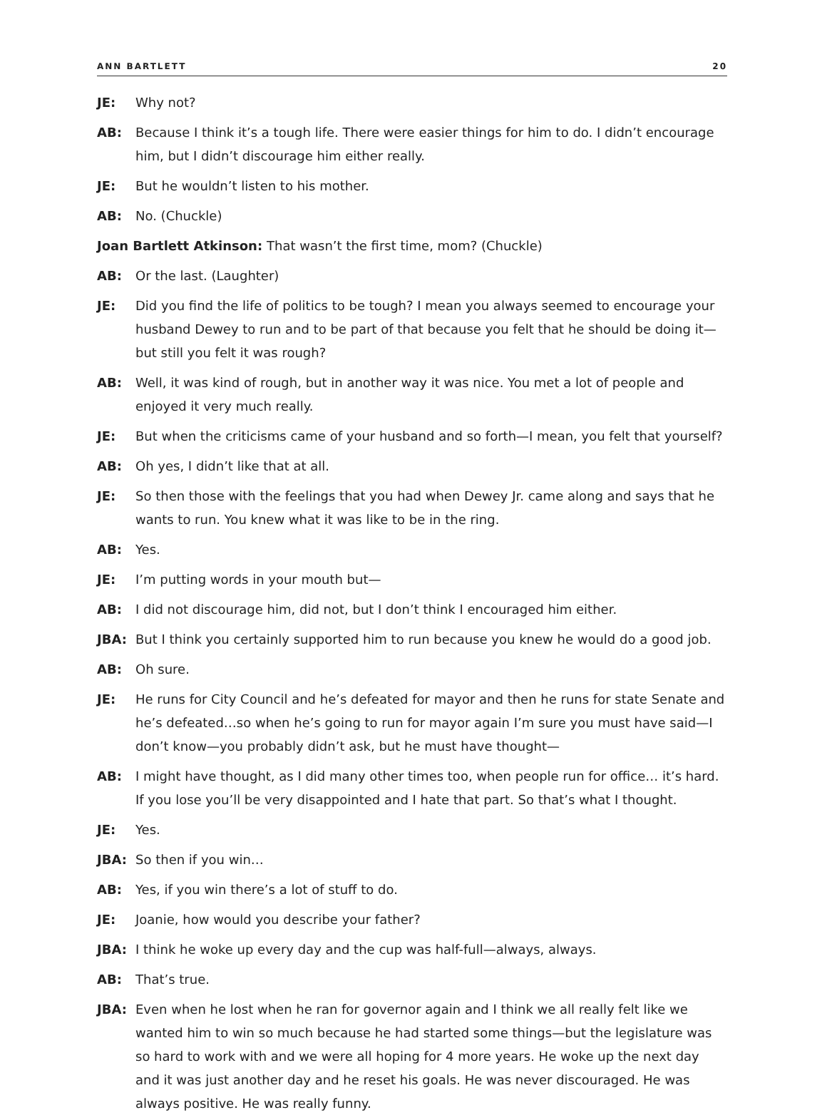ANN BARTLETT 20
JE: Why not?
AB: Because I think it’s a tough life. There were easier things for him to do. I didn’t encourage him, but I didn’t discourage him either really.
JE: But he wouldn’t listen to his mother.
AB: No. (Chuckle)
Joan Bartlett Atkinson: That wasn’t the first time, mom? (Chuckle)
AB: Or the last. (Laughter)
JE: Did you find the life of politics to be tough? I mean you always seemed to encourage your husband Dewey to run and to be part of that because you felt that he should be doing it—but still you felt it was rough?
AB: Well, it was kind of rough, but in another way it was nice. You met a lot of people and enjoyed it very much really.
JE: But when the criticisms came of your husband and so forth—I mean, you felt that yourself?
AB: Oh yes, I didn’t like that at all.
JE: So then those with the feelings that you had when Dewey Jr. came along and says that he wants to run. You knew what it was like to be in the ring.
AB: Yes.
JE: I’m putting words in your mouth but—
AB: I did not discourage him, did not, but I don’t think I encouraged him either.
JBA: But I think you certainly supported him to run because you knew he would do a good job.
AB: Oh sure.
JE: He runs for City Council and he’s defeated for mayor and then he runs for state Senate and he’s defeated…so when he’s going to run for mayor again I’m sure you must have said—I don’t know—you probably didn’t ask, but he must have thought—
AB: I might have thought, as I did many other times too, when people run for office… it’s hard. If you lose you’ll be very disappointed and I hate that part. So that’s what I thought.
JE: Yes.
JBA: So then if you win…
AB: Yes, if you win there’s a lot of stuff to do.
JE: Joanie, how would you describe your father?
JBA: I think he woke up every day and the cup was half-full—always, always.
AB: That’s true.
JBA: Even when he lost when he ran for governor again and I think we all really felt like we wanted him to win so much because he had started some things—but the legislature was so hard to work with and we were all hoping for 4 more years. He woke up the next day and it was just another day and he reset his goals. He was never discouraged. He was always positive. He was really funny.